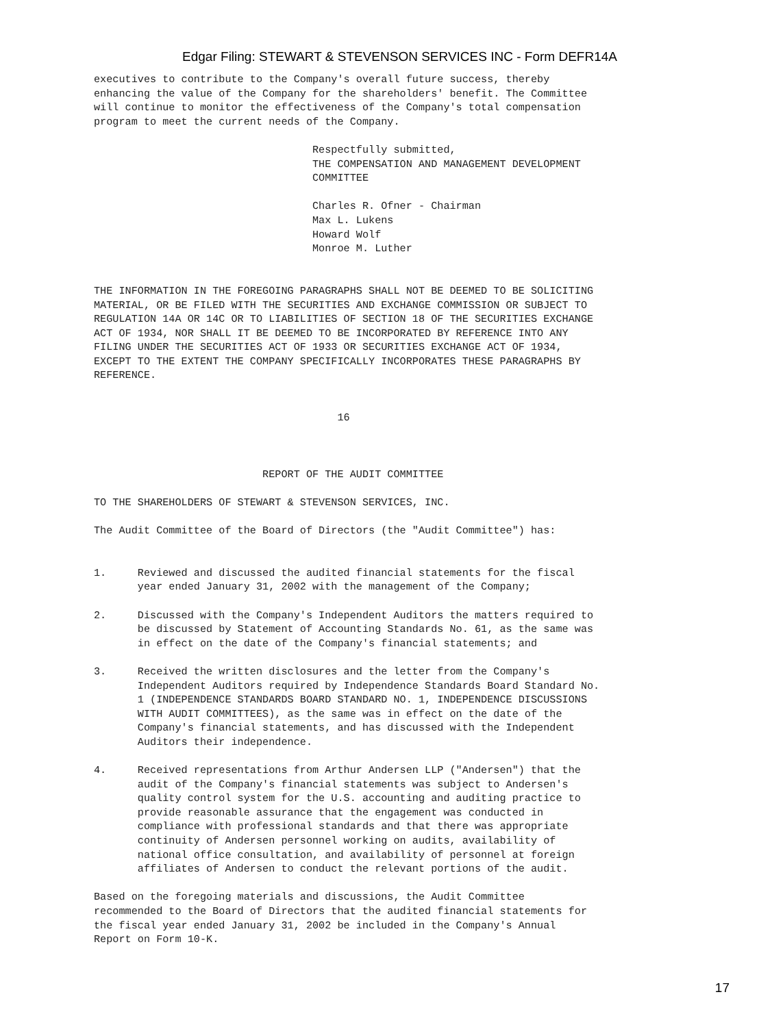Edgar Filing: STEWART & STEVENSON SERVICES INC - Form DEFR14A
executives to contribute to the Company's overall future success, thereby
enhancing the value of the Company for the shareholders' benefit. The Committee
will continue to monitor the effectiveness of the Company's total compensation
program to meet the current needs of the Company.

                                   Respectfully submitted,
                                   THE COMPENSATION AND MANAGEMENT DEVELOPMENT
                                   COMMITTEE

                                   Charles R. Ofner - Chairman
                                   Max L. Lukens
                                   Howard Wolf
                                   Monroe M. Luther


THE INFORMATION IN THE FOREGOING PARAGRAPHS SHALL NOT BE DEEMED TO BE SOLICITING
MATERIAL, OR BE FILED WITH THE SECURITIES AND EXCHANGE COMMISSION OR SUBJECT TO
REGULATION 14A OR 14C OR TO LIABILITIES OF SECTION 18 OF THE SECURITIES EXCHANGE
ACT OF 1934, NOR SHALL IT BE DEEMED TO BE INCORPORATED BY REFERENCE INTO ANY
FILING UNDER THE SECURITIES ACT OF 1933 OR SECURITIES EXCHANGE ACT OF 1934,
EXCEPT TO THE EXTENT THE COMPANY SPECIFICALLY INCORPORATES THESE PARAGRAPHS BY
REFERENCE.


                                       16



                           REPORT OF THE AUDIT COMMITTEE

TO THE SHAREHOLDERS OF STEWART & STEVENSON SERVICES, INC.

The Audit Committee of the Board of Directors (the "Audit Committee") has:


1.     Reviewed and discussed the audited financial statements for the fiscal
       year ended January 31, 2002 with the management of the Company;

2.     Discussed with the Company's Independent Auditors the matters required to
       be discussed by Statement of Accounting Standards No. 61, as the same was
       in effect on the date of the Company's financial statements; and

3.     Received the written disclosures and the letter from the Company's
       Independent Auditors required by Independence Standards Board Standard No.
       1 (INDEPENDENCE STANDARDS BOARD STANDARD NO. 1, INDEPENDENCE DISCUSSIONS
       WITH AUDIT COMMITTEES), as the same was in effect on the date of the
       Company's financial statements, and has discussed with the Independent
       Auditors their independence.

4.     Received representations from Arthur Andersen LLP ("Andersen") that the
       audit of the Company's financial statements was subject to Andersen's
       quality control system for the U.S. accounting and auditing practice to
       provide reasonable assurance that the engagement was conducted in
       compliance with professional standards and that there was appropriate
       continuity of Andersen personnel working on audits, availability of
       national office consultation, and availability of personnel at foreign
       affiliates of Andersen to conduct the relevant portions of the audit.

Based on the foregoing materials and discussions, the Audit Committee
recommended to the Board of Directors that the audited financial statements for
the fiscal year ended January 31, 2002 be included in the Company's Annual
Report on Form 10-K.
17